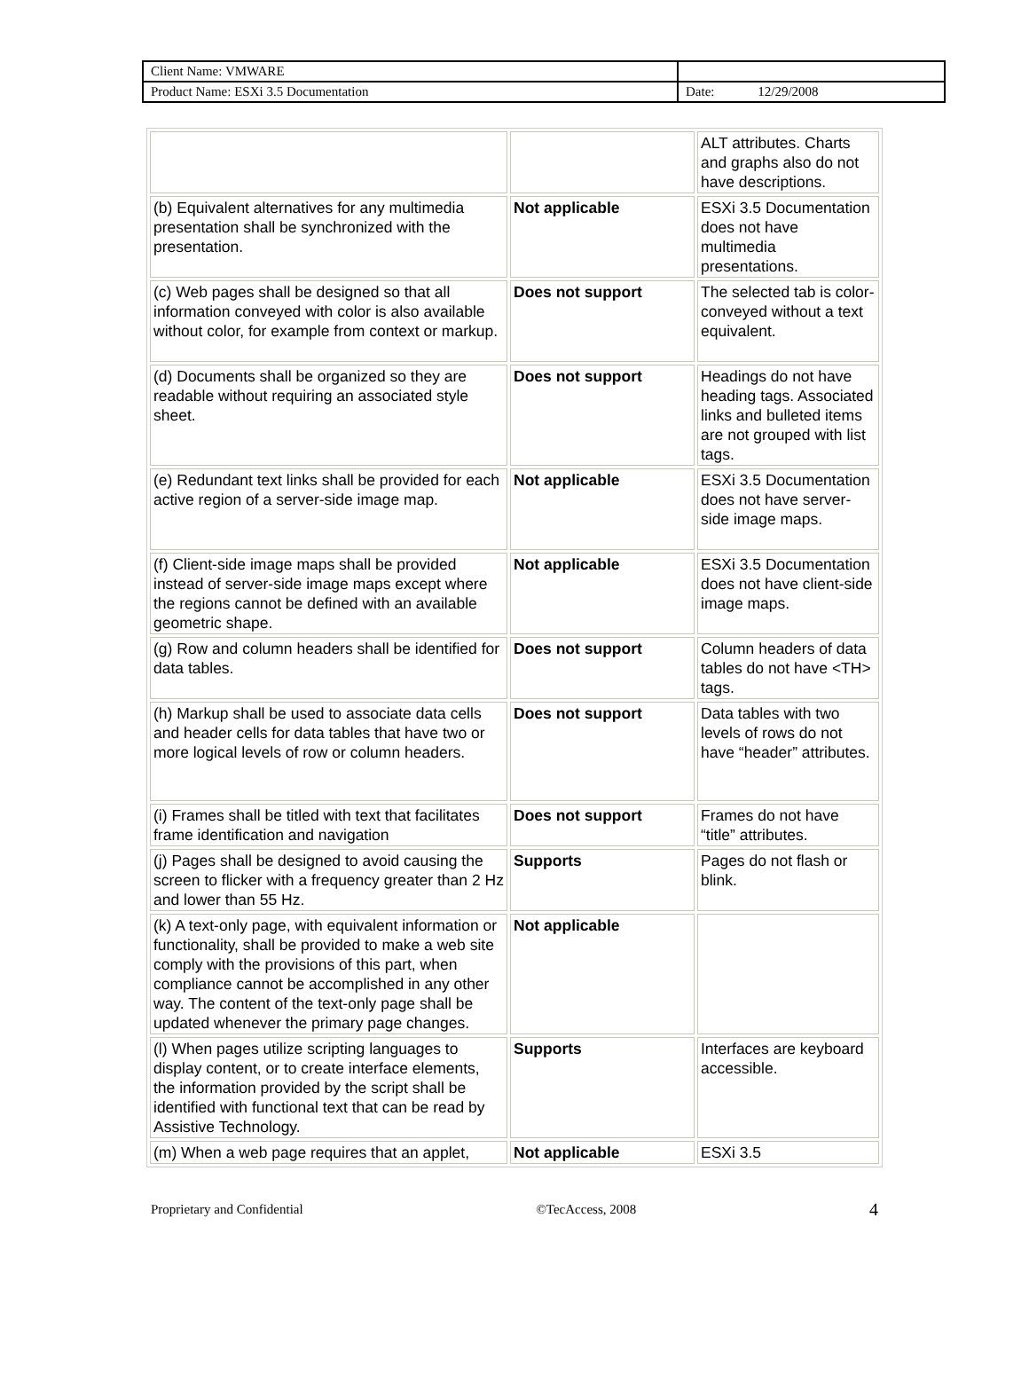| Client Name: VMWARE | |
| Product Name: ESXi 3.5 Documentation | Date: 12/29/2008 |
| | | ALT attributes. Charts and graphs also do not have descriptions. |
| (b) Equivalent alternatives for any multimedia presentation shall be synchronized with the presentation. | Not applicable | ESXi 3.5 Documentation does not have multimedia presentations. |
| (c) Web pages shall be designed so that all information conveyed with color is also available without color, for example from context or markup. | Does not support | The selected tab is color-conveyed without a text equivalent. |
| (d) Documents shall be organized so they are readable without requiring an associated style sheet. | Does not support | Headings do not have heading tags. Associated links and bulleted items are not grouped with list tags. |
| (e) Redundant text links shall be provided for each active region of a server-side image map. | Not applicable | ESXi 3.5 Documentation does not have server-side image maps. |
| (f) Client-side image maps shall be provided instead of server-side image maps except where the regions cannot be defined with an available geometric shape. | Not applicable | ESXi 3.5 Documentation does not have client-side image maps. |
| (g) Row and column headers shall be identified for data tables. | Does not support | Column headers of data tables do not have <TH> tags. |
| (h) Markup shall be used to associate data cells and header cells for data tables that have two or more logical levels of row or column headers. | Does not support | Data tables with two levels of rows do not have “header” attributes. |
| (i) Frames shall be titled with text that facilitates frame identification and navigation | Does not support | Frames do not have “title” attributes. |
| (j) Pages shall be designed to avoid causing the screen to flicker with a frequency greater than 2 Hz and lower than 55 Hz. | Supports | Pages do not flash or blink. |
| (k) A text-only page, with equivalent information or functionality, shall be provided to make a web site comply with the provisions of this part, when compliance cannot be accomplished in any other way. The content of the text-only page shall be updated whenever the primary page changes. | Not applicable | |
| (l) When pages utilize scripting languages to display content, or to create interface elements, the information provided by the script shall be identified with functional text that can be read by Assistive Technology. | Supports | Interfaces are keyboard accessible. |
| (m) When a web page requires that an applet, | Not applicable | ESXi 3.5 |
Proprietary and Confidential ©TecAccess, 2008 4